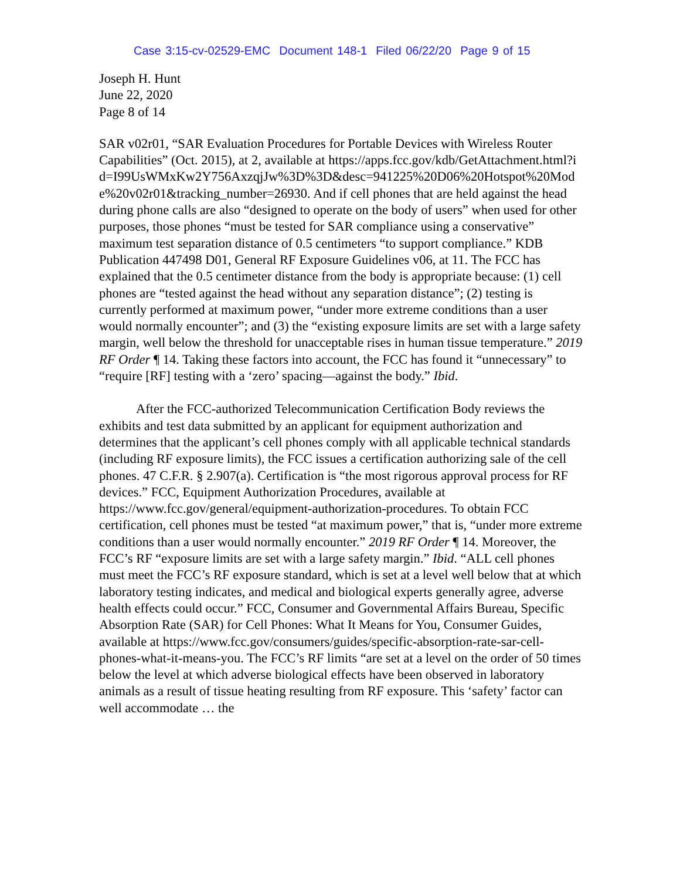Case 3:15-cv-02529-EMC Document 148-1 Filed 06/22/20 Page 9 of 15
Joseph H. Hunt
June 22, 2020
Page 8 of 14
SAR v02r01, “SAR Evaluation Procedures for Portable Devices with Wireless Router Capabilities” (Oct. 2015), at 2, available at https://apps.fcc.gov/kdb/GetAttachment.html?id=I99UsWMxKw2Y756AxzqjJw%3D%3D&desc=941225%20D06%20Hotspot%20Mode%20v02r01&tracking_number=26930. And if cell phones that are held against the head during phone calls are also “designed to operate on the body of users” when used for other purposes, those phones “must be tested for SAR compliance using a conservative” maximum test separation distance of 0.5 centimeters “to support compliance.” KDB Publication 447498 D01, General RF Exposure Guidelines v06, at 11. The FCC has explained that the 0.5 centimeter distance from the body is appropriate because: (1) cell phones are “tested against the head without any separation distance”; (2) testing is currently performed at maximum power, “under more extreme conditions than a user would normally encounter”; and (3) the “existing exposure limits are set with a large safety margin, well below the threshold for unacceptable rises in human tissue temperature.” 2019 RF Order ¶ 14. Taking these factors into account, the FCC has found it “unnecessary” to “require [RF] testing with a ‘zero’ spacing—against the body.” Ibid.
After the FCC-authorized Telecommunication Certification Body reviews the exhibits and test data submitted by an applicant for equipment authorization and determines that the applicant’s cell phones comply with all applicable technical standards (including RF exposure limits), the FCC issues a certification authorizing sale of the cell phones. 47 C.F.R. § 2.907(a). Certification is “the most rigorous approval process for RF devices.” FCC, Equipment Authorization Procedures, available at https://www.fcc.gov/general/equipment-authorization-procedures. To obtain FCC certification, cell phones must be tested “at maximum power,” that is, “under more extreme conditions than a user would normally encounter.” 2019 RF Order ¶ 14. Moreover, the FCC’s RF “exposure limits are set with a large safety margin.” Ibid. “ALL cell phones must meet the FCC’s RF exposure standard, which is set at a level well below that at which laboratory testing indicates, and medical and biological experts generally agree, adverse health effects could occur.” FCC, Consumer and Governmental Affairs Bureau, Specific Absorption Rate (SAR) for Cell Phones: What It Means for You, Consumer Guides, available at https://www.fcc.gov/consumers/guides/specific-absorption-rate-sar-cell-phones-what-it-means-you. The FCC’s RF limits “are set at a level on the order of 50 times below the level at which adverse biological effects have been observed in laboratory animals as a result of tissue heating resulting from RF exposure. This ‘safety’ factor can well accommodate … the